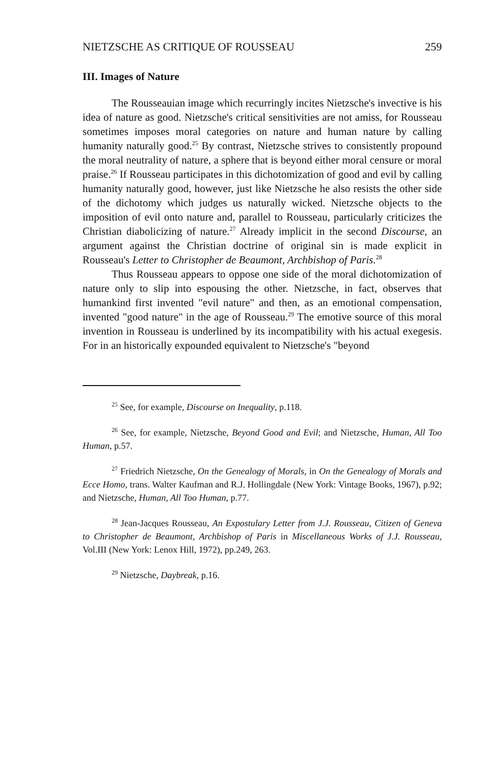NIETZSCHE AS CRITIQUE OF ROUSSEAU 259
III. Images of Nature
The Rousseauian image which recurringly incites Nietzsche's invective is his idea of nature as good. Nietzsche's critical sensitivities are not amiss, for Rousseau sometimes imposes moral categories on nature and human nature by calling humanity naturally good.<sup>25</sup> By contrast, Nietzsche strives to consistently propound the moral neutrality of nature, a sphere that is beyond either moral censure or moral praise.<sup>26</sup> If Rousseau participates in this dichotomization of good and evil by calling humanity naturally good, however, just like Nietzsche he also resists the other side of the dichotomy which judges us naturally wicked. Nietzsche objects to the imposition of evil onto nature and, parallel to Rousseau, particularly criticizes the Christian diabolicizing of nature.<sup>27</sup> Already implicit in the second Discourse, an argument against the Christian doctrine of original sin is made explicit in Rousseau's Letter to Christopher de Beaumont, Archbishop of Paris.<sup>28</sup>
Thus Rousseau appears to oppose one side of the moral dichotomization of nature only to slip into espousing the other. Nietzsche, in fact, observes that humankind first invented "evil nature" and then, as an emotional compensation, invented "good nature" in the age of Rousseau.<sup>29</sup> The emotive source of this moral invention in Rousseau is underlined by its incompatibility with his actual exegesis. For in an historically expounded equivalent to Nietzsche's "beyond
<sup>25</sup> See, for example, Discourse on Inequality, p.118.
<sup>26</sup> See, for example, Nietzsche, Beyond Good and Evil; and Nietzsche, Human, All Too Human, p.57.
<sup>27</sup> Friedrich Nietzsche, On the Genealogy of Morals, in On the Genealogy of Morals and Ecce Homo, trans. Walter Kaufman and R.J. Hollingdale (New York: Vintage Books, 1967), p.92; and Nietzsche, Human, All Too Human, p.77.
<sup>28</sup> Jean-Jacques Rousseau, An Expostulary Letter from J.J. Rousseau, Citizen of Geneva to Christopher de Beaumont, Archbishop of Paris in Miscellaneous Works of J.J. Rousseau, Vol.III (New York: Lenox Hill, 1972), pp.249, 263.
<sup>29</sup> Nietzsche, Daybreak, p.16.